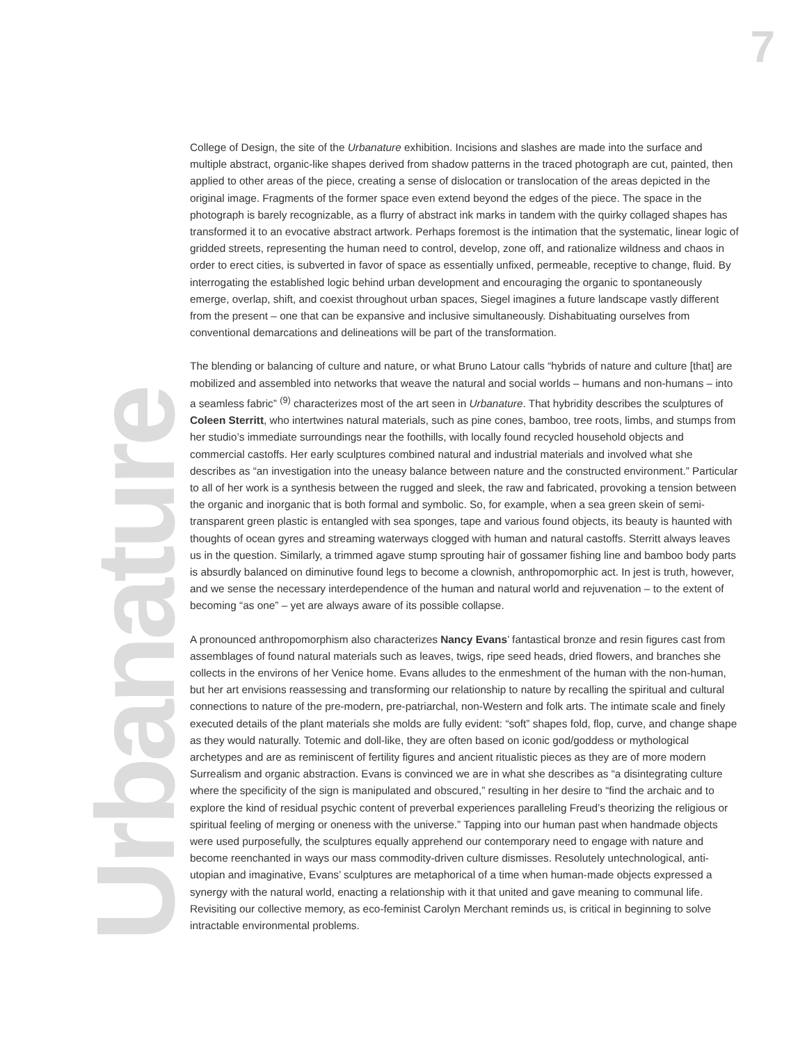7
Urbanature
College of Design, the site of the Urbanature exhibition. Incisions and slashes are made into the surface and multiple abstract, organic-like shapes derived from shadow patterns in the traced photograph are cut, painted, then applied to other areas of the piece, creating a sense of dislocation or translocation of the areas depicted in the original image. Fragments of the former space even extend beyond the edges of the piece. The space in the photograph is barely recognizable, as a flurry of abstract ink marks in tandem with the quirky collaged shapes has transformed it to an evocative abstract artwork. Perhaps foremost is the intimation that the systematic, linear logic of gridded streets, representing the human need to control, develop, zone off, and rationalize wildness and chaos in order to erect cities, is subverted in favor of space as essentially unfixed, permeable, receptive to change, fluid. By interrogating the established logic behind urban development and encouraging the organic to spontaneously emerge, overlap, shift, and coexist throughout urban spaces, Siegel imagines a future landscape vastly different from the present – one that can be expansive and inclusive simultaneously. Dishabituating ourselves from conventional demarcations and delineations will be part of the transformation.
The blending or balancing of culture and nature, or what Bruno Latour calls “hybrids of nature and culture [that] are mobilized and assembled into networks that weave the natural and social worlds – humans and non-humans – into a seamless fabric” <sup>(9)</sup> characterizes most of the art seen in Urbanature. That hybridity describes the sculptures of Coleen Sterritt, who intertwines natural materials, such as pine cones, bamboo, tree roots, limbs, and stumps from her studio’s immediate surroundings near the foothills, with locally found recycled household objects and commercial castoffs. Her early sculptures combined natural and industrial materials and involved what she describes as “an investigation into the uneasy balance between nature and the constructed environment.” Particular to all of her work is a synthesis between the rugged and sleek, the raw and fabricated, provoking a tension between the organic and inorganic that is both formal and symbolic. So, for example, when a sea green skein of semi-transparent green plastic is entangled with sea sponges, tape and various found objects, its beauty is haunted with thoughts of ocean gyres and streaming waterways clogged with human and natural castoffs. Sterritt always leaves us in the question. Similarly, a trimmed agave stump sprouting hair of gossamer fishing line and bamboo body parts is absurdly balanced on diminutive found legs to become a clownish, anthropomorphic act. In jest is truth, however, and we sense the necessary interdependence of the human and natural world and rejuvenation – to the extent of becoming “as one” – yet are always aware of its possible collapse.
A pronounced anthropomorphism also characterizes Nancy Evans’ fantastical bronze and resin figures cast from assemblages of found natural materials such as leaves, twigs, ripe seed heads, dried flowers, and branches she collects in the environs of her Venice home. Evans alludes to the enmeshment of the human with the non-human, but her art envisions reassessing and transforming our relationship to nature by recalling the spiritual and cultural connections to nature of the pre-modern, pre-patriarchal, non-Western and folk arts. The intimate scale and finely executed details of the plant materials she molds are fully evident: “soft” shapes fold, flop, curve, and change shape as they would naturally. Totemic and doll-like, they are often based on iconic god/goddess or mythological archetypes and are as reminiscent of fertility figures and ancient ritualistic pieces as they are of more modern Surrealism and organic abstraction. Evans is convinced we are in what she describes as “a disintegrating culture where the specificity of the sign is manipulated and obscured,” resulting in her desire to “find the archaic and to explore the kind of residual psychic content of preverbal experiences paralleling Freud’s theorizing the religious or spiritual feeling of merging or oneness with the universe.” Tapping into our human past when handmade objects were used purposefully, the sculptures equally apprehend our contemporary need to engage with nature and become reenchanted in ways our mass commodity-driven culture dismisses. Resolutely untechnological, anti-utopian and imaginative, Evans’ sculptures are metaphorical of a time when human-made objects expressed a synergy with the natural world, enacting a relationship with it that united and gave meaning to communal life. Revisiting our collective memory, as eco-feminist Carolyn Merchant reminds us, is critical in beginning to solve intractable environmental problems.